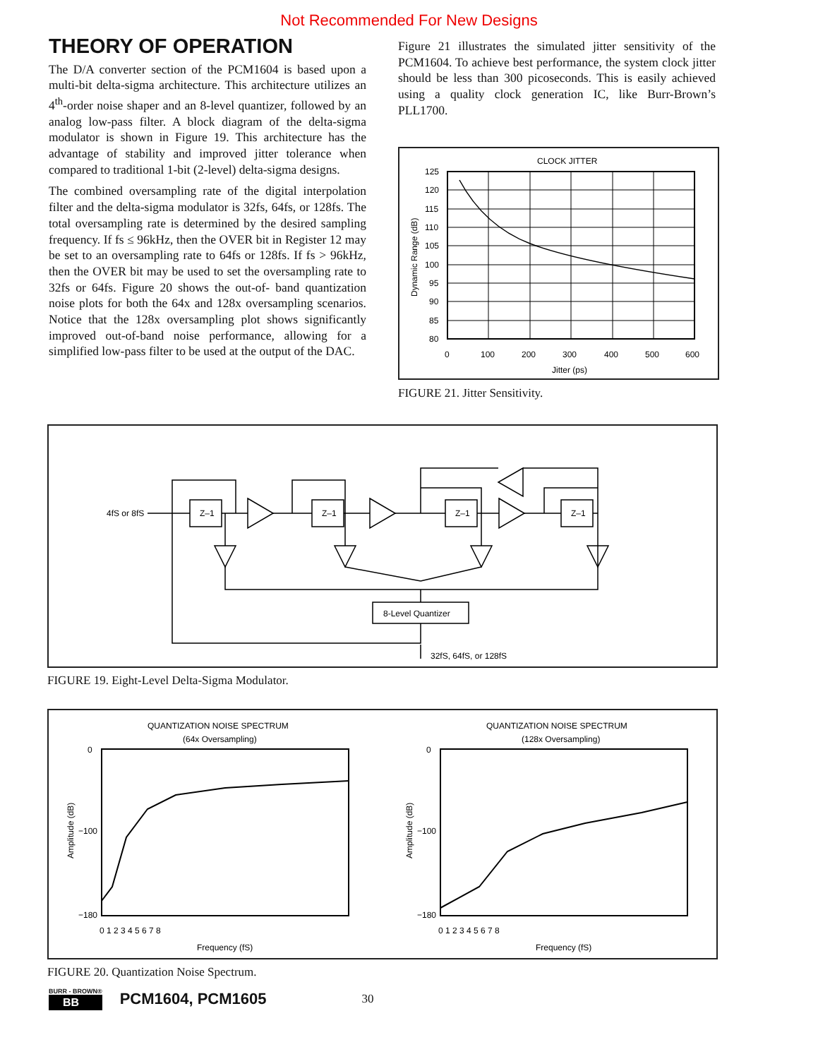Not Recommended For New Designs
THEORY OF OPERATION
The D/A converter section of the PCM1604 is based upon a multi-bit delta-sigma architecture. This architecture utilizes an 4<sup>th</sup>-order noise shaper and an 8-level quantizer, followed by an analog low-pass filter. A block diagram of the delta-sigma modulator is shown in Figure 19. This architecture has the advantage of stability and improved jitter tolerance when compared to traditional 1-bit (2-level) delta-sigma designs.
The combined oversampling rate of the digital interpolation filter and the delta-sigma modulator is 32fs, 64fs, or 128fs. The total oversampling rate is determined by the desired sampling frequency. If fs ≤ 96kHz, then the OVER bit in Register 12 may be set to an oversampling rate to 64fs or 128fs. If fs > 96kHz, then the OVER bit may be used to set the oversampling rate to 32fs or 64fs. Figure 20 shows the out-of- band quantization noise plots for both the 64x and 128x oversampling scenarios. Notice that the 128x oversampling plot shows significantly improved out-of-band noise performance, allowing for a simplified low-pass filter to be used at the output of the DAC.
Figure 21 illustrates the simulated jitter sensitivity of the PCM1604. To achieve best performance, the system clock jitter should be less than 300 picoseconds. This is easily achieved using a quality clock generation IC, like Burr-Brown’s PLL1700.
CLOCK JITTER
125
120
115
110
105
100
95
90
85
80
0
100
200
300
400
500
600
Jitter (ps)
Dynamic Range (dB)
FIGURE 21. Jitter Sensitivity.
4fS or 8fS
Z–1
Z–1
Z–1
Z–1
8-Level Quantizer
32fS, 64fS, or 128fS
FIGURE 19. Eight-Level Delta-Sigma Modulator.
QUANTIZATION NOISE SPECTRUM
(64x Oversampling)
QUANTIZATION NOISE SPECTRUM
(128x Oversampling)
0
−100
−180
0
−100
−180
0 1 2 3 4 5 6 7 8
0 1 2 3 4 5 6 7 8
Frequency (fS)
Frequency (fS)
Amplitude (dB)
Amplitude (dB)
FIGURE 20. Quantization Noise Spectrum.
BURR - BROWN®
BB
PCM1604, PCM1605
30